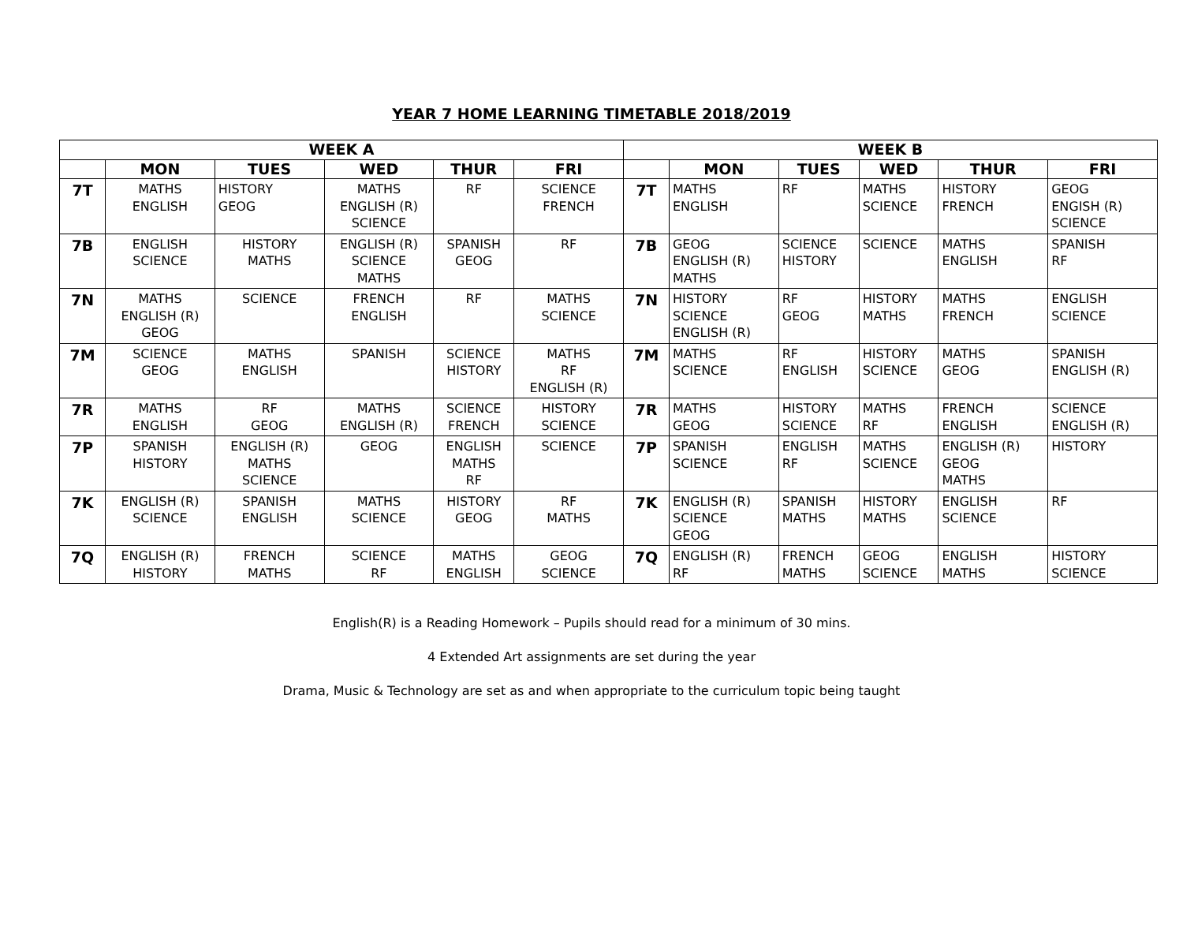YEAR 7 HOME LEARNING TIMETABLE 2018/2019
| WEEK A | | | | | | WEEK B | | | | | |
| --- | --- | --- | --- | --- | --- | --- | --- | --- | --- | --- | --- |
| | MON | TUES | WED | THUR | FRI | | MON | TUES | WED | THUR | FRI |
| 7T | MATHS ENGLISH | HISTORY GEOG | MATHS ENGLISH (R) SCIENCE | RF | SCIENCE FRENCH | 7T | MATHS ENGLISH | RF | MATHS SCIENCE | HISTORY FRENCH | GEOG ENGISH (R) SCIENCE |
| 7B | ENGLISH SCIENCE | HISTORY MATHS | ENGLISH (R) SCIENCE MATHS | SPANISH GEOG | RF | 7B | GEOG ENGLISH (R) MATHS | SCIENCE HISTORY | SCIENCE | MATHS ENGLISH | SPANISH RF |
| 7N | MATHS ENGLISH (R) GEOG | SCIENCE | FRENCH ENGLISH | RF | MATHS SCIENCE | 7N | HISTORY SCIENCE ENGLISH (R) | RF GEOG | HISTORY MATHS | MATHS FRENCH | ENGLISH SCIENCE |
| 7M | SCIENCE GEOG | MATHS ENGLISH | SPANISH | SCIENCE HISTORY | MATHS RF ENGLISH (R) | 7M | MATHS SCIENCE | RF ENGLISH | HISTORY SCIENCE | MATHS GEOG | SPANISH ENGLISH (R) |
| 7R | MATHS ENGLISH | RF GEOG | MATHS ENGLISH (R) | SCIENCE FRENCH | HISTORY SCIENCE | 7R | MATHS GEOG | HISTORY SCIENCE | MATHS RF | FRENCH ENGLISH | SCIENCE ENGLISH (R) |
| 7P | SPANISH HISTORY | ENGLISH (R) MATHS SCIENCE | GEOG | ENGLISH MATHS RF | SCIENCE | 7P | SPANISH SCIENCE | ENGLISH RF | MATHS SCIENCE | ENGLISH (R) GEOG MATHS | HISTORY |
| 7K | ENGLISH (R) SCIENCE | SPANISH ENGLISH | MATHS SCIENCE | HISTORY GEOG | RF MATHS | 7K | ENGLISH (R) SCIENCE GEOG | SPANISH MATHS | HISTORY MATHS | ENGLISH SCIENCE | RF |
| 7Q | ENGLISH (R) HISTORY | FRENCH MATHS | SCIENCE RF | MATHS ENGLISH | GEOG SCIENCE | 7Q | ENGLISH (R) RF | FRENCH MATHS | GEOG SCIENCE | ENGLISH MATHS | HISTORY SCIENCE |
English(R) is a Reading Homework – Pupils should read for a minimum of 30 mins.
4 Extended Art assignments are set during the year
Drama, Music & Technology are set as and when appropriate to the curriculum topic being taught